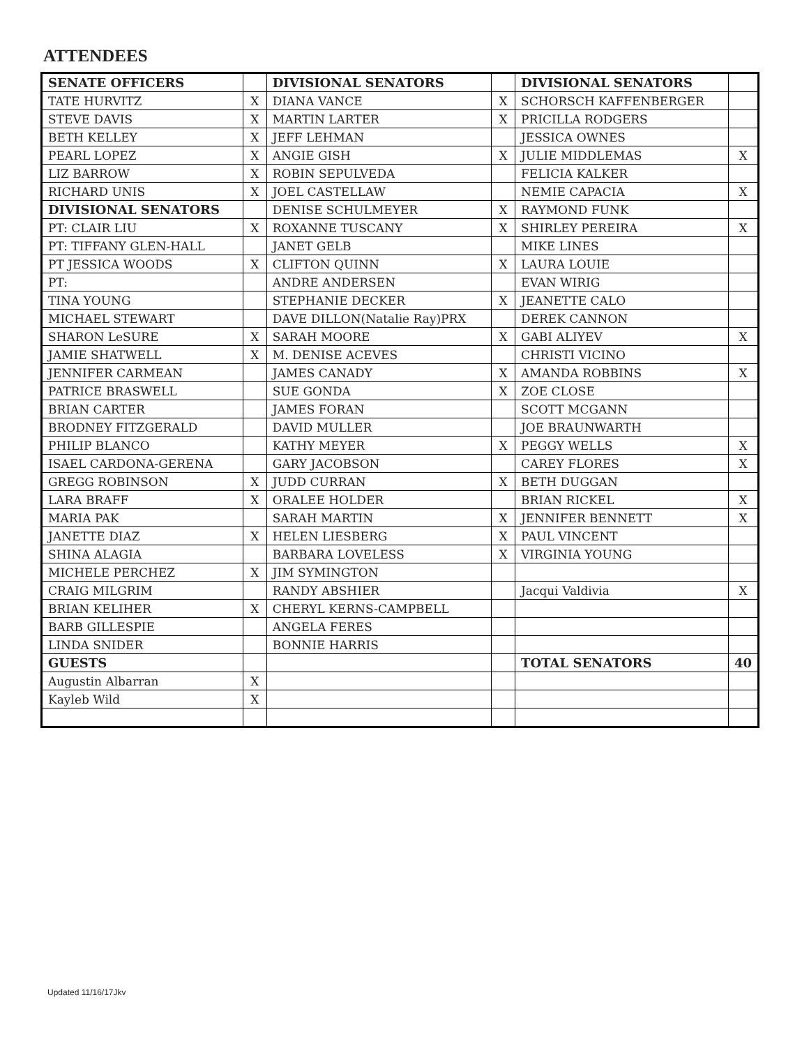ATTENDEES
| SENATE OFFICERS | | DIVISIONAL SENATORS | | DIVISIONAL SENATORS | |
| TATE HURVITZ | X | DIANA VANCE | X | SCHORSCH KAFFENBERGER | |
| STEVE DAVIS | X | MARTIN LARTER | X | PRICILLA RODGERS | |
| BETH KELLEY | X | JEFF LEHMAN | | JESSICA OWNES | |
| PEARL LOPEZ | X | ANGIE GISH | X | JULIE MIDDLEMAS | X |
| LIZ BARROW | X | ROBIN SEPULVEDA | | FELICIA KALKER | |
| RICHARD UNIS | X | JOEL CASTELLAW | | NEMIE CAPACIA | X |
| DIVISIONAL SENATORS | | DENISE SCHULMEYER | X | RAYMOND FUNK | |
| PT: CLAIR LIU | X | ROXANNE TUSCANY | X | SHIRLEY PEREIRA | X |
| PT: TIFFANY GLEN-HALL | | JANET GELB | | MIKE LINES | |
| PT JESSICA WOODS | X | CLIFTON QUINN | X | LAURA LOUIE | |
| PT: | | ANDRE ANDERSEN | | EVAN WIRIG | |
| TINA YOUNG | | STEPHANIE DECKER | X | JEANETTE CALO | |
| MICHAEL STEWART | | DAVE DILLON(Natalie Ray)PRX | | DEREK CANNON | |
| SHARON LeSURE | X | SARAH MOORE | X | GABI ALIYEV | X |
| JAMIE SHATWELL | X | M. DENISE ACEVES | | CHRISTI VICINO | |
| JENNIFER CARMEAN | | JAMES CANADY | X | AMANDA ROBBINS | X |
| PATRICE BRASWELL | | SUE GONDA | X | ZOE CLOSE | |
| BRIAN CARTER | | JAMES FORAN | | SCOTT MCGANN | |
| BRODNEY FITZGERALD | | DAVID MULLER | | JOE BRAUNWARTH | |
| PHILIP BLANCO | | KATHY MEYER | X | PEGGY WELLS | X |
| ISAEL CARDONA-GERENA | | GARY JACOBSON | | CAREY FLORES | X |
| GREGG ROBINSON | X | JUDD CURRAN | X | BETH DUGGAN | |
| LARA BRAFF | X | ORALEE HOLDER | | BRIAN RICKEL | X |
| MARIA PAK | | SARAH MARTIN | X | JENNIFER BENNETT | X |
| JANETTE DIAZ | X | HELEN LIESBERG | X | PAUL VINCENT | |
| SHINA ALAGIA | | BARBARA LOVELESS | X | VIRGINIA YOUNG | |
| MICHELE PERCHEZ | X | JIM SYMINGTON | | | |
| CRAIG MILGRIM | | RANDY ABSHIER | | Jacqui Valdivia | X |
| BRIAN KELIHER | X | CHERYL KERNS-CAMPBELL | | | |
| BARB GILLESPIE | | ANGELA FERES | | | |
| LINDA SNIDER | | BONNIE HARRIS | | | |
| GUESTS | | | | TOTAL SENATORS | 40 |
| Augustin Albarran | X | | | | |
| Kayleb Wild | X | | | | |
Updated 11/16/17Jkv